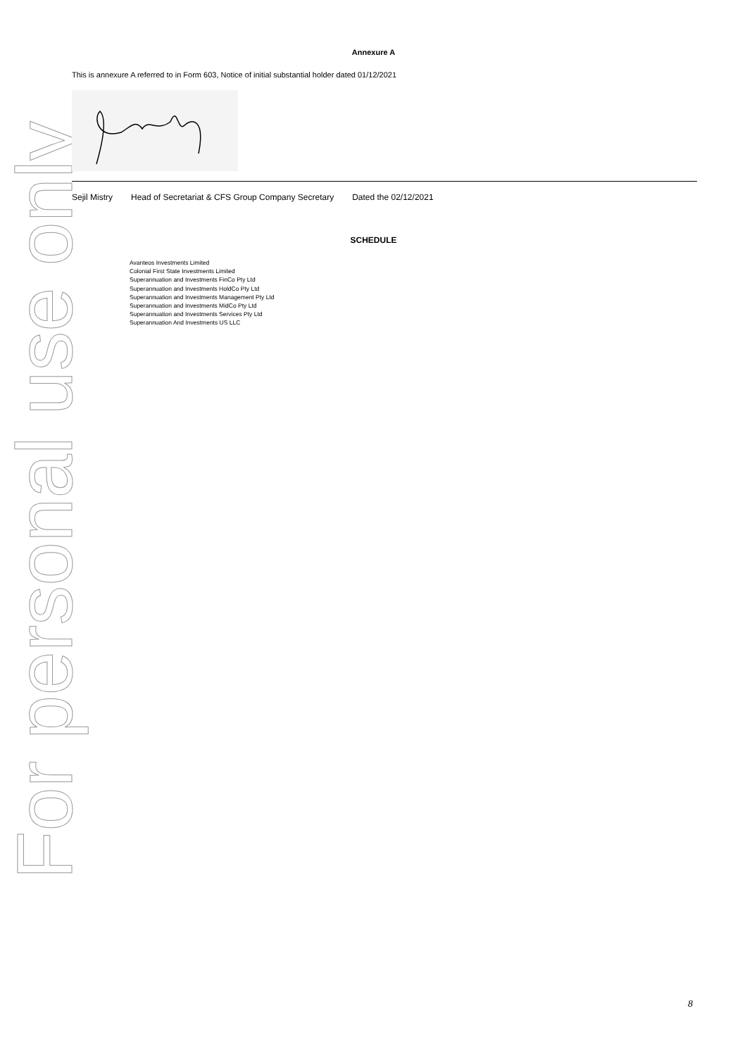For personal use only
Annexure A
This is annexure A referred to in Form 603, Notice of initial substantial holder dated 01/12/2021
Sejil Mistry Head of Secretariat & CFS Group Company Secretary Dated the 02/12/2021
SCHEDULE
Avanteos Investments Limited
Colonial First State Investments Limited
Superannuation and Investments FinCo Pty Ltd
Superannuation and Investments HoldCo Pty Ltd
Superannuation and Investments Management Pty Ltd
Superannuation and Investments MidCo Pty Ltd
Superannuation and Investments Services Pty Ltd
Superannuation And Investments US LLC
8